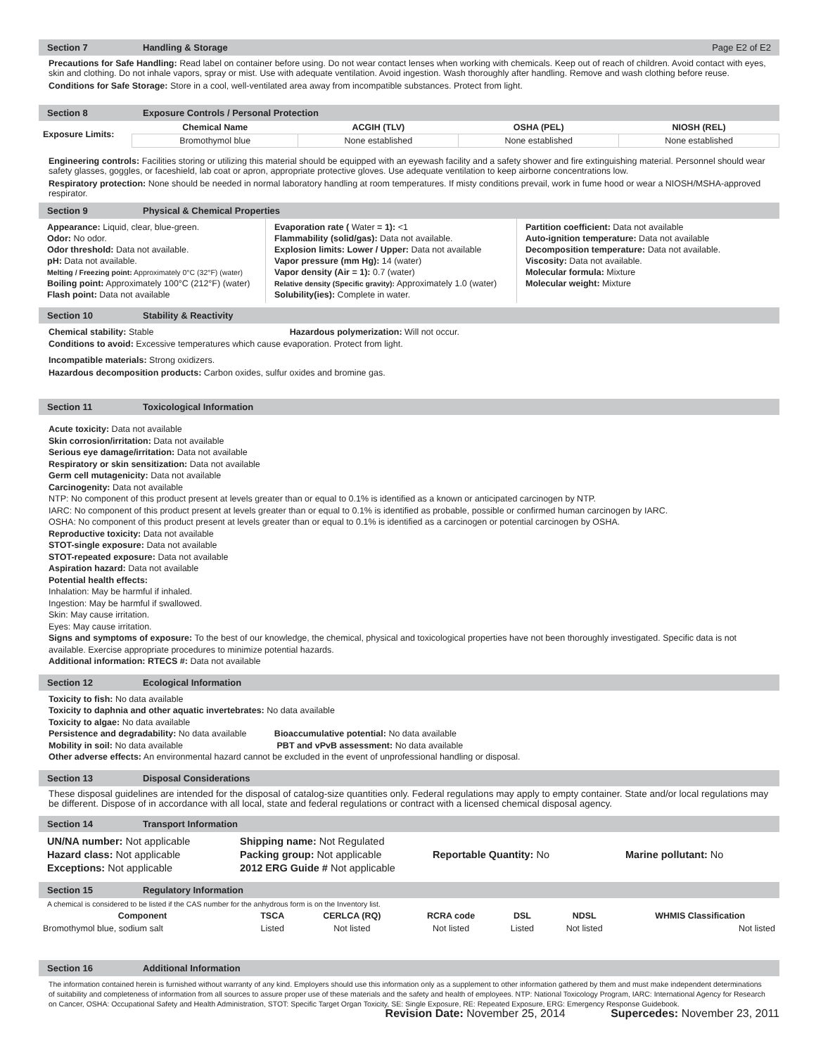Section 7 Handling & Storage Page E2 of E2
Precautions for Safe Handling: Read label on container before using. Do not wear contact lenses when working with chemicals. Keep out of reach of children. Avoid contact with eyes, skin and clothing. Do not inhale vapors, spray or mist. Use with adequate ventilation. Avoid ingestion. Wash thoroughly after handling. Remove and wash clothing before reuse.
Conditions for Safe Storage: Store in a cool, well-ventilated area away from incompatible substances. Protect from light.
Section 8 Exposure Controls / Personal Protection
| Exposure Limits: | Chemical Name | ACGIH (TLV) | OSHA (PEL) | NIOSH (REL) |
| --- | --- | --- | --- | --- |
| | Bromothymol blue | None established | None established | None established |
Engineering controls: Facilities storing or utilizing this material should be equipped with an eyewash facility and a safety shower and fire extinguishing material. Personnel should wear safety glasses, goggles, or faceshield, lab coat or apron, appropriate protective gloves. Use adequate ventilation to keep airborne concentrations low.
Respiratory protection: None should be needed in normal laboratory handling at room temperatures. If misty conditions prevail, work in fume hood or wear a NIOSH/MSHA-approved respirator.
Section 9 Physical & Chemical Properties
Appearance: Liquid, clear, blue-green.
Odor: No odor.
Odor threshold: Data not available.
pH: Data not available.
Melting / Freezing point: Approximately 0°C (32°F) (water)
Boiling point: Approximately 100°C (212°F) (water)
Flash point: Data not available
Evaporation rate ( Water = 1): <1
Flammability (solid/gas): Data not available.
Explosion limits: Lower / Upper: Data not available
Vapor pressure (mm Hg): 14 (water)
Vapor density (Air = 1): 0.7 (water)
Relative density (Specific gravity): Approximately 1.0 (water)
Solubility(ies): Complete in water.
Partition coefficient: Data not available
Auto-ignition temperature: Data not available
Decomposition temperature: Data not available.
Viscosity: Data not available.
Molecular formula: Mixture
Molecular weight: Mixture
Section 10 Stability & Reactivity
Chemical stability: Stable Hazardous polymerization: Will not occur.
Conditions to avoid: Excessive temperatures which cause evaporation. Protect from light.
Incompatible materials: Strong oxidizers.
Hazardous decomposition products: Carbon oxides, sulfur oxides and bromine gas.
Section 11 Toxicological Information
Acute toxicity: Data not available
Skin corrosion/irritation: Data not available
Serious eye damage/irritation: Data not available
Respiratory or skin sensitization: Data not available
Germ cell mutagenicity: Data not available
Carcinogenity: Data not available
NTP: No component of this product present at levels greater than or equal to 0.1% is identified as a known or anticipated carcinogen by NTP.
IARC: No component of this product present at levels greater than or equal to 0.1% is identified as probable, possible or confirmed human carcinogen by IARC.
OSHA: No component of this product present at levels greater than or equal to 0.1% is identified as a carcinogen or potential carcinogen by OSHA.
Reproductive toxicity: Data not available
STOT-single exposure: Data not available
STOT-repeated exposure: Data not available
Aspiration hazard: Data not available
Potential health effects:
Inhalation: May be harmful if inhaled.
Ingestion: May be harmful if swallowed.
Skin: May cause irritation.
Eyes: May cause irritation.
Signs and symptoms of exposure: To the best of our knowledge, the chemical, physical and toxicological properties have not been thoroughly investigated. Specific data is not available. Exercise appropriate procedures to minimize potential hazards.
Additional information: RTECS #: Data not available
Section 12 Ecological Information
Toxicity to fish: No data available
Toxicity to daphnia and other aquatic invertebrates: No data available
Toxicity to algae: No data available
Persistence and degradability: No data available Bioaccumulative potential: No data available
Mobility in soil: No data available PBT and vPvB assessment: No data available
Other adverse effects: An environmental hazard cannot be excluded in the event of unprofessional handling or disposal.
Section 13 Disposal Considerations
These disposal guidelines are intended for the disposal of catalog-size quantities only. Federal regulations may apply to empty container. State and/or local regulations may be different. Dispose of in accordance with all local, state and federal regulations or contract with a licensed chemical disposal agency.
Section 14 Transport Information
UN/NA number: Not applicable
Hazard class: Not applicable
Exceptions: Not applicable
Shipping name: Not Regulated
Packing group: Not applicable
2012 ERG Guide # Not applicable
Reportable Quantity: No Marine pollutant: No
Section 15 Regulatory Information
A chemical is considered to be listed if the CAS number for the anhydrous form is on the Inventory list.
| Component | TSCA | CERLCA (RQ) | RCRA code | DSL | NDSL | WHMIS Classification |
| --- | --- | --- | --- | --- | --- | --- |
| Bromothymol blue, sodium salt | Listed | Not listed | Not listed | Listed | Not listed | Not listed |
Section 16 Additional Information
The information contained herein is furnished without warranty of any kind. Employers should use this information only as a supplement to other information gathered by them and must make independent determinations of suitability and completeness of information from all sources to assure proper use of these materials and the safety and health of employees. NTP: National Toxicology Program, IARC: International Agency for Research on Cancer, OSHA: Occupational Safety and Health Administration, STOT: Specific Target Organ Toxicity, SE: Single Exposure, RE: Repeated Exposure, ERG: Emergency Response Guidebook.
Revision Date: November 25, 2014 Supercedes: November 23, 2011